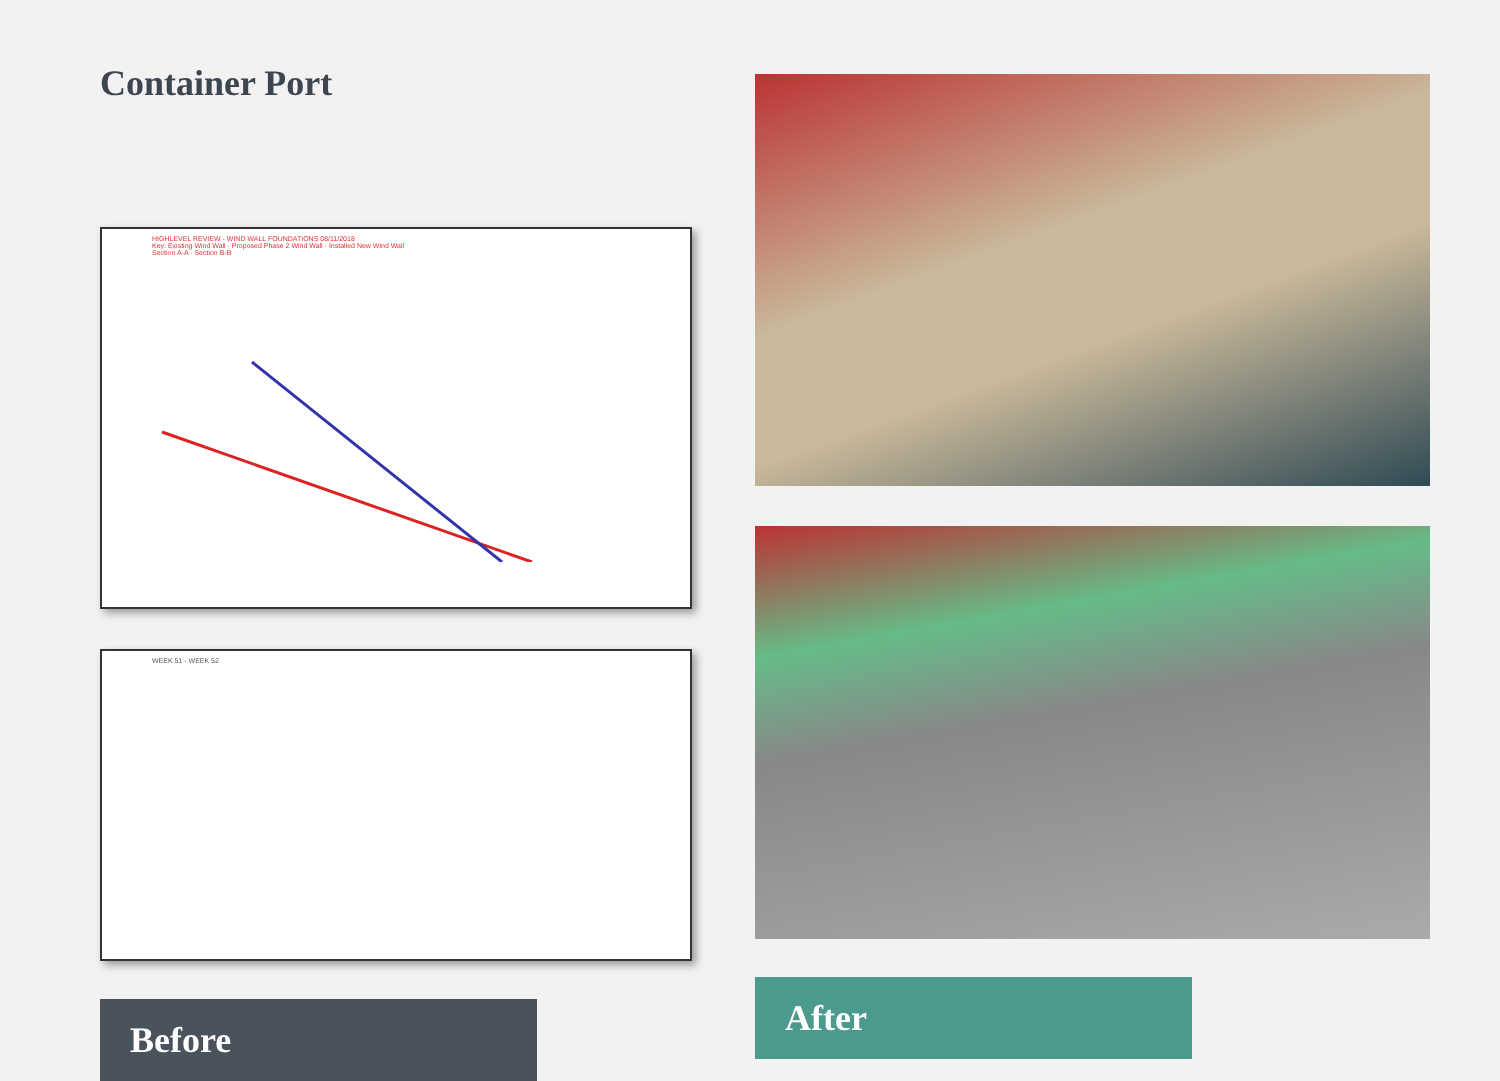Container Port
HIGHLEVEL REVIEW - WIND WALL FOUNDATIONS 08/11/2018
Key: Existing Wind Wall · Proposed Phase 2 Wind Wall · Installed New Wind Wall
Section A-A · Section B-B
WEEK 51 - WEEK 52
Before
After